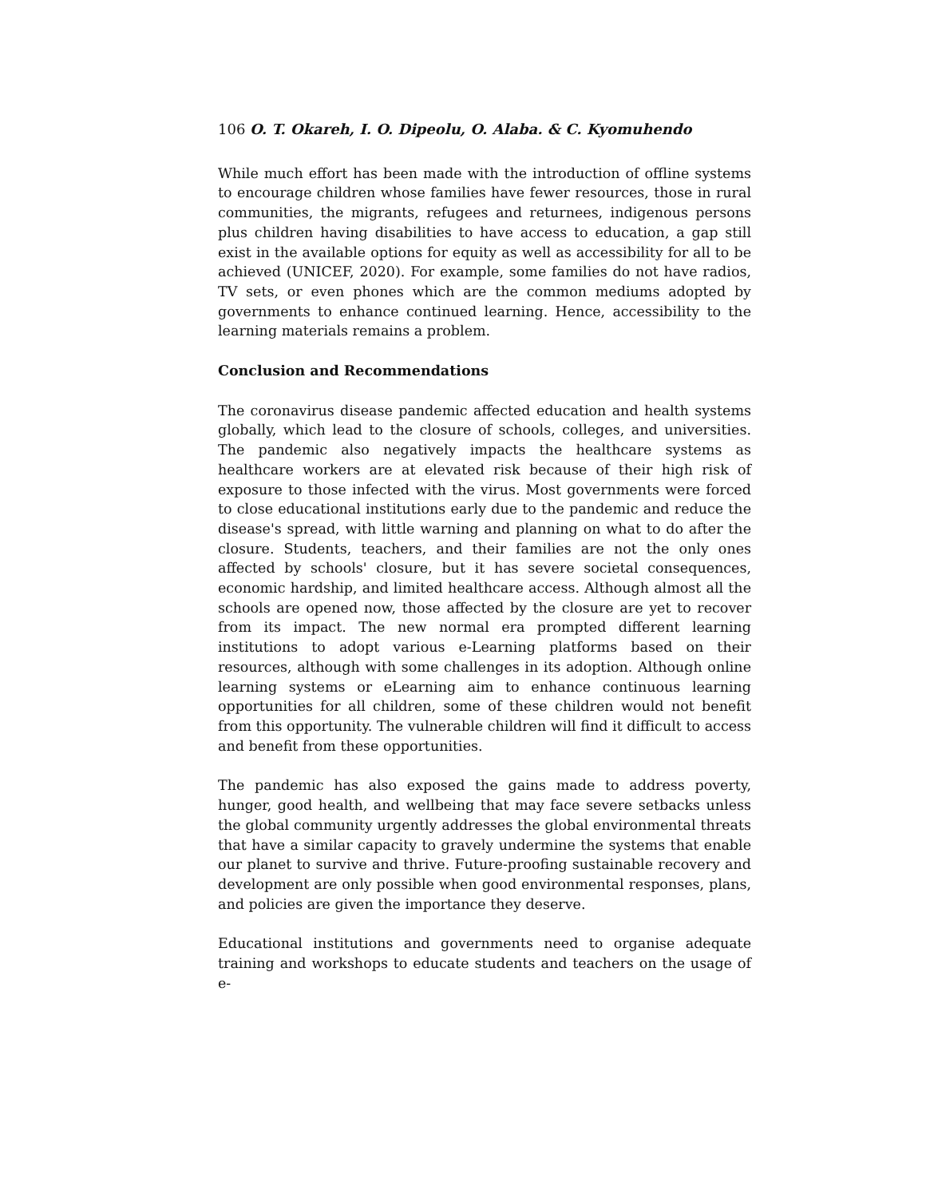106 O. T. Okareh, I. O. Dipeolu, O. Alaba. & C. Kyomuhendo
While much effort has been made with the introduction of offline systems to encourage children whose families have fewer resources, those in rural communities, the migrants, refugees and returnees, indigenous persons plus children having disabilities to have access to education, a gap still exist in the available options for equity as well as accessibility for all to be achieved (UNICEF, 2020). For example, some families do not have radios, TV sets, or even phones which are the common mediums adopted by governments to enhance continued learning. Hence, accessibility to the learning materials remains a problem.
Conclusion and Recommendations
The coronavirus disease pandemic affected education and health systems globally, which lead to the closure of schools, colleges, and universities. The pandemic also negatively impacts the healthcare systems as healthcare workers are at elevated risk because of their high risk of exposure to those infected with the virus. Most governments were forced to close educational institutions early due to the pandemic and reduce the disease's spread, with little warning and planning on what to do after the closure. Students, teachers, and their families are not the only ones affected by schools' closure, but it has severe societal consequences, economic hardship, and limited healthcare access. Although almost all the schools are opened now, those affected by the closure are yet to recover from its impact. The new normal era prompted different learning institutions to adopt various e-Learning platforms based on their resources, although with some challenges in its adoption. Although online learning systems or eLearning aim to enhance continuous learning opportunities for all children, some of these children would not benefit from this opportunity. The vulnerable children will find it difficult to access and benefit from these opportunities.
The pandemic has also exposed the gains made to address poverty, hunger, good health, and wellbeing that may face severe setbacks unless the global community urgently addresses the global environmental threats that have a similar capacity to gravely undermine the systems that enable our planet to survive and thrive. Future-proofing sustainable recovery and development are only possible when good environmental responses, plans, and policies are given the importance they deserve.
Educational institutions and governments need to organise adequate training and workshops to educate students and teachers on the usage of e-